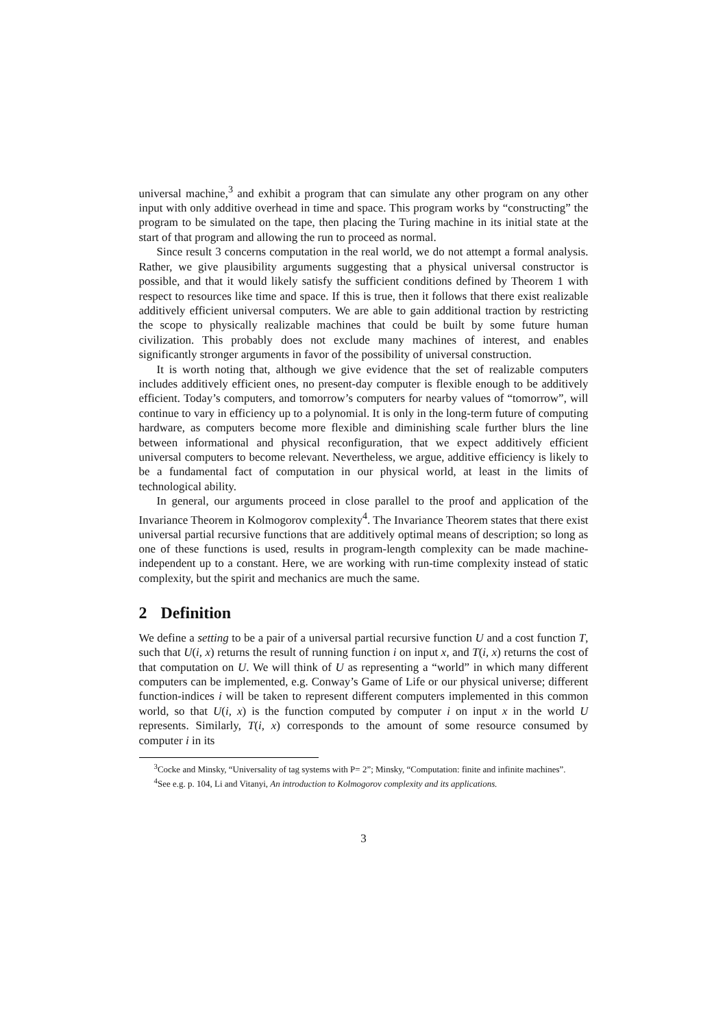universal machine,<sup>3</sup> and exhibit a program that can simulate any other program on any other input with only additive overhead in time and space. This program works by “constructing” the program to be simulated on the tape, then placing the Turing machine in its initial state at the start of that program and allowing the run to proceed as normal.
Since result 3 concerns computation in the real world, we do not attempt a formal analysis. Rather, we give plausibility arguments suggesting that a physical universal constructor is possible, and that it would likely satisfy the sufficient conditions defined by Theorem 1 with respect to resources like time and space. If this is true, then it follows that there exist realizable additively efficient universal computers. We are able to gain additional traction by restricting the scope to physically realizable machines that could be built by some future human civilization. This probably does not exclude many machines of interest, and enables significantly stronger arguments in favor of the possibility of universal construction.
It is worth noting that, although we give evidence that the set of realizable computers includes additively efficient ones, no present-day computer is flexible enough to be additively efficient. Today’s computers, and tomorrow’s computers for nearby values of “tomorrow”, will continue to vary in efficiency up to a polynomial. It is only in the long-term future of computing hardware, as computers become more flexible and diminishing scale further blurs the line between informational and physical reconfiguration, that we expect additively efficient universal computers to become relevant. Nevertheless, we argue, additive efficiency is likely to be a fundamental fact of computation in our physical world, at least in the limits of technological ability.
In general, our arguments proceed in close parallel to the proof and application of the Invariance Theorem in Kolmogorov complexity<sup>4</sup>. The Invariance Theorem states that there exist universal partial recursive functions that are additively optimal means of description; so long as one of these functions is used, results in program-length complexity can be made machine-independent up to a constant. Here, we are working with run-time complexity instead of static complexity, but the spirit and mechanics are much the same.
2 Definition
We define a setting to be a pair of a universal partial recursive function U and a cost function T, such that U(i, x) returns the result of running function i on input x, and T(i, x) returns the cost of that computation on U. We will think of U as representing a “world” in which many different computers can be implemented, e.g. Conway’s Game of Life or our physical universe; different function-indices i will be taken to represent different computers implemented in this common world, so that U(i, x) is the function computed by computer i on input x in the world U represents. Similarly, T(i, x) corresponds to the amount of some resource consumed by computer i in its
<sup>3</sup> Cocke and Minsky, “Universality of tag systems with P= 2”; Minsky, “Computation: finite and infinite machines”.
<sup>4</sup> See e.g. p. 104, Li and Vitanyi, An introduction to Kolmogorov complexity and its applications.
3